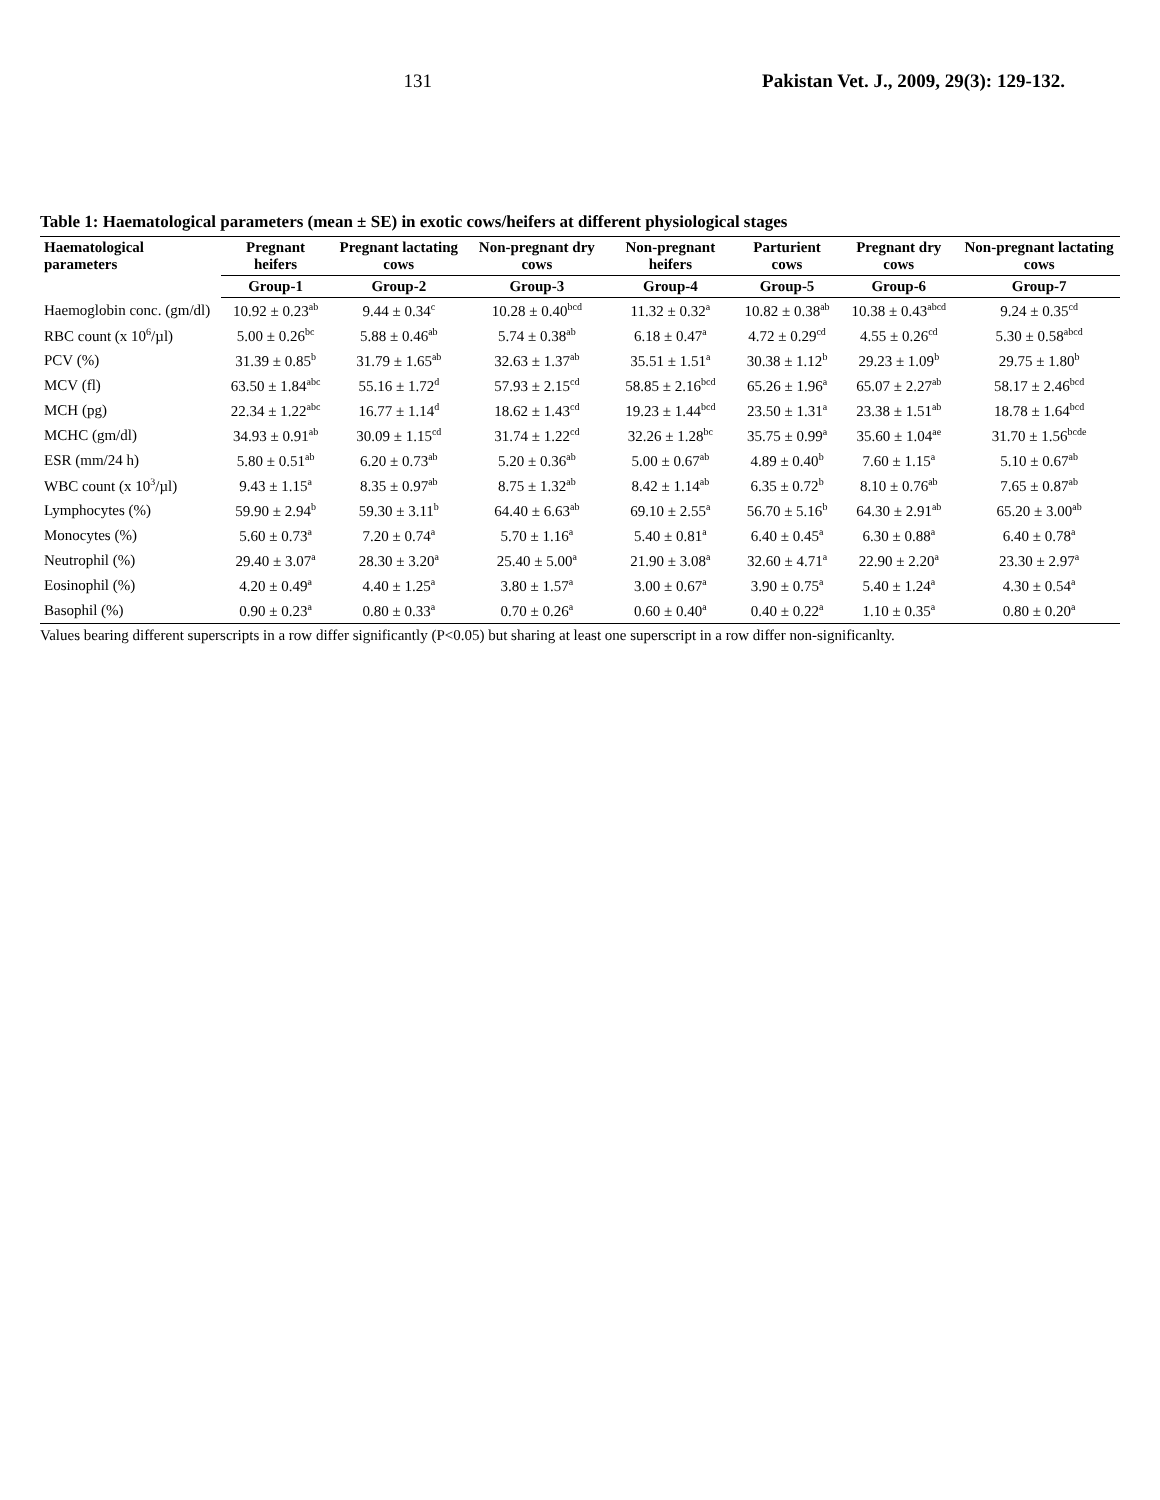131 Pakistan Vet. J., 2009, 29(3): 129-132.
Table 1: Haematological parameters (mean ± SE) in exotic cows/heifers at different physiological stages
| Haematological parameters | Pregnant heifers | Pregnant lactating cows | Non-pregnant dry cows | Non-pregnant heifers | Parturient cows | Pregnant dry cows | Non-pregnant lactating cows |
| --- | --- | --- | --- | --- | --- | --- | --- |
| | Group-1 | Group-2 | Group-3 | Group-4 | Group-5 | Group-6 | Group-7 |
| Haemoglobin conc. (gm/dl) | 10.92 ± 0.23<sup>ab</sup> | 9.44 ± 0.34<sup>c</sup> | 10.28 ± 0.40<sup>bcd</sup> | 11.32 ± 0.32<sup>a</sup> | 10.82 ± 0.38<sup>ab</sup> | 10.38 ± 0.43<sup>abcd</sup> | 9.24 ± 0.35<sup>cd</sup> |
| RBC count (x 10<sup>6</sup>/µl) | 5.00 ± 0.26<sup>bc</sup> | 5.88 ± 0.46<sup>ab</sup> | 5.74 ± 0.38<sup>ab</sup> | 6.18 ± 0.47<sup>a</sup> | 4.72 ± 0.29<sup>cd</sup> | 4.55 ± 0.26<sup>cd</sup> | 5.30 ± 0.58<sup>abcd</sup> |
| PCV (%) | 31.39 ± 0.85<sup>b</sup> | 31.79 ± 1.65<sup>ab</sup> | 32.63 ± 1.37<sup>ab</sup> | 35.51 ± 1.51<sup>a</sup> | 30.38 ± 1.12<sup>b</sup> | 29.23 ± 1.09<sup>b</sup> | 29.75 ± 1.80<sup>b</sup> |
| MCV (fl) | 63.50 ± 1.84<sup>abc</sup> | 55.16 ± 1.72<sup>d</sup> | 57.93 ± 2.15<sup>cd</sup> | 58.85 ± 2.16<sup>bcd</sup> | 65.26 ± 1.96<sup>a</sup> | 65.07 ± 2.27<sup>ab</sup> | 58.17 ± 2.46<sup>bcd</sup> |
| MCH (pg) | 22.34 ± 1.22<sup>abc</sup> | 16.77 ± 1.14<sup>d</sup> | 18.62 ± 1.43<sup>cd</sup> | 19.23 ± 1.44<sup>bcd</sup> | 23.50 ± 1.31<sup>a</sup> | 23.38 ± 1.51<sup>ab</sup> | 18.78 ± 1.64<sup>bcd</sup> |
| MCHC (gm/dl) | 34.93 ± 0.91<sup>ab</sup> | 30.09 ± 1.15<sup>cd</sup> | 31.74 ± 1.22<sup>cd</sup> | 32.26 ± 1.28<sup>bc</sup> | 35.75 ± 0.99<sup>a</sup> | 35.60 ± 1.04<sup>ae</sup> | 31.70 ± 1.56<sup>bcde</sup> |
| ESR (mm/24 h) | 5.80 ± 0.51<sup>ab</sup> | 6.20 ± 0.73<sup>ab</sup> | 5.20 ± 0.36<sup>ab</sup> | 5.00 ± 0.67<sup>ab</sup> | 4.89 ± 0.40<sup>b</sup> | 7.60 ± 1.15<sup>a</sup> | 5.10 ± 0.67<sup>ab</sup> |
| WBC count (x 10<sup>3</sup>/µl) | 9.43 ± 1.15<sup>a</sup> | 8.35 ± 0.97<sup>ab</sup> | 8.75 ± 1.32<sup>ab</sup> | 8.42 ± 1.14<sup>ab</sup> | 6.35 ± 0.72<sup>b</sup> | 8.10 ± 0.76<sup>ab</sup> | 7.65 ± 0.87<sup>ab</sup> |
| Lymphocytes (%) | 59.90 ± 2.94<sup>b</sup> | 59.30 ± 3.11<sup>b</sup> | 64.40 ± 6.63<sup>ab</sup> | 69.10 ± 2.55<sup>a</sup> | 56.70 ± 5.16<sup>b</sup> | 64.30 ± 2.91<sup>ab</sup> | 65.20 ± 3.00<sup>ab</sup> |
| Monocytes (%) | 5.60 ± 0.73<sup>a</sup> | 7.20 ± 0.74<sup>a</sup> | 5.70 ± 1.16<sup>a</sup> | 5.40 ± 0.81<sup>a</sup> | 6.40 ± 0.45<sup>a</sup> | 6.30 ± 0.88<sup>a</sup> | 6.40 ± 0.78<sup>a</sup> |
| Neutrophil (%) | 29.40 ± 3.07<sup>a</sup> | 28.30 ± 3.20<sup>a</sup> | 25.40 ± 5.00<sup>a</sup> | 21.90 ± 3.08<sup>a</sup> | 32.60 ± 4.71<sup>a</sup> | 22.90 ± 2.20<sup>a</sup> | 23.30 ± 2.97<sup>a</sup> |
| Eosinophil (%) | 4.20 ± 0.49<sup>a</sup> | 4.40 ± 1.25<sup>a</sup> | 3.80 ± 1.57<sup>a</sup> | 3.00 ± 0.67<sup>a</sup> | 3.90 ± 0.75<sup>a</sup> | 5.40 ± 1.24<sup>a</sup> | 4.30 ± 0.54<sup>a</sup> |
| Basophil (%) | 0.90 ± 0.23<sup>a</sup> | 0.80 ± 0.33<sup>a</sup> | 0.70 ± 0.26<sup>a</sup> | 0.60 ± 0.40<sup>a</sup> | 0.40 ± 0.22<sup>a</sup> | 1.10 ± 0.35<sup>a</sup> | 0.80 ± 0.20<sup>a</sup> |
Values bearing different superscripts in a row differ significantly (P<0.05) but sharing at least one superscript in a row differ non-significanlty.